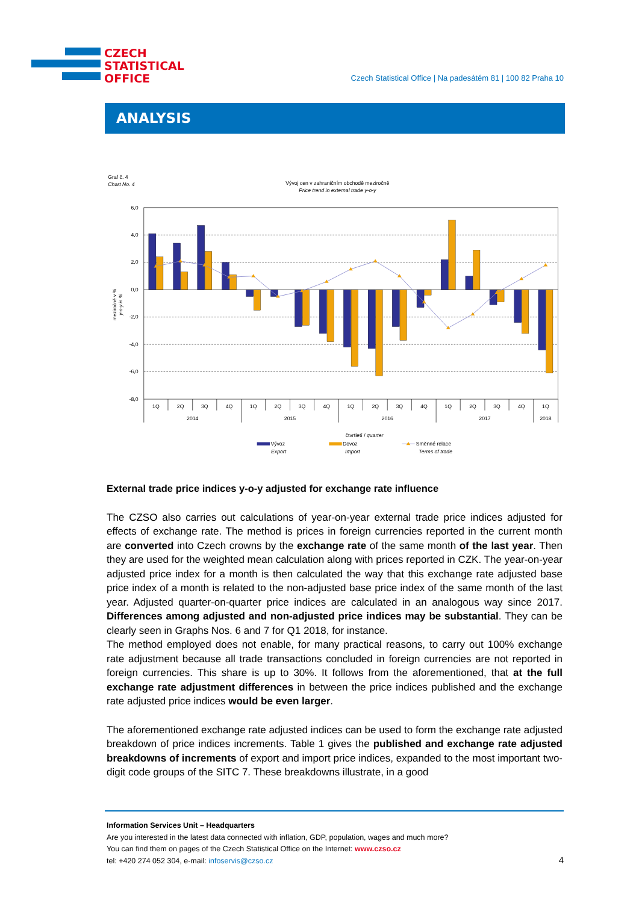CZECH
STATISTICAL
OFFICE
Czech Statistical Office | Na padesátém 81 | 100 82 Praha 10
ANALYSIS
Graf č. 4
Chart No. 4
Vývoj cen v zahraničním obchodě meziročně
Price trend in external trade y-o-y
6,0
4,0
2,0
0,0
-2,0
-4,0
-6,0
-8,0
meziročně v %
y-o-y in %
1Q
2Q
3Q
4Q
1Q
2Q
3Q
4Q
1Q
2Q
3Q
4Q
1Q
2Q
3Q
4Q
1Q
2014
2015
2016
2017
2018
čtvrtletí / quarter
Vývoz
Export
Dovoz
Import
Směnné relace
Terms of trade
External trade price indices y-o-y adjusted for exchange rate influence
The CZSO also carries out calculations of year-on-year external trade price indices adjusted for effects of exchange rate. The method is prices in foreign currencies reported in the current month are converted into Czech crowns by the exchange rate of the same month of the last year. Then they are used for the weighted mean calculation along with prices reported in CZK. The year-on-year adjusted price index for a month is then calculated the way that this exchange rate adjusted base price index of a month is related to the non-adjusted base price index of the same month of the last year. Adjusted quarter-on-quarter price indices are calculated in an analogous way since 2017. Differences among adjusted and non-adjusted price indices may be substantial. They can be clearly seen in Graphs Nos. 6 and 7 for Q1 2018, for instance.
The method employed does not enable, for many practical reasons, to carry out 100% exchange rate adjustment because all trade transactions concluded in foreign currencies are not reported in foreign currencies. This share is up to 30%. It follows from the aforementioned, that at the full exchange rate adjustment differences in between the price indices published and the exchange rate adjusted price indices would be even larger.
The aforementioned exchange rate adjusted indices can be used to form the exchange rate adjusted breakdown of price indices increments. Table 1 gives the published and exchange rate adjusted breakdowns of increments of export and import price indices, expanded to the most important two-digit code groups of the SITC 7. These breakdowns illustrate, in a good
Information Services Unit – Headquarters
Are you interested in the latest data connected with inflation, GDP, population, wages and much more?
You can find them on pages of the Czech Statistical Office on the Internet: www.czso.cz
tel: +420 274 052 304, e-mail: infoservis@czso.cz
4